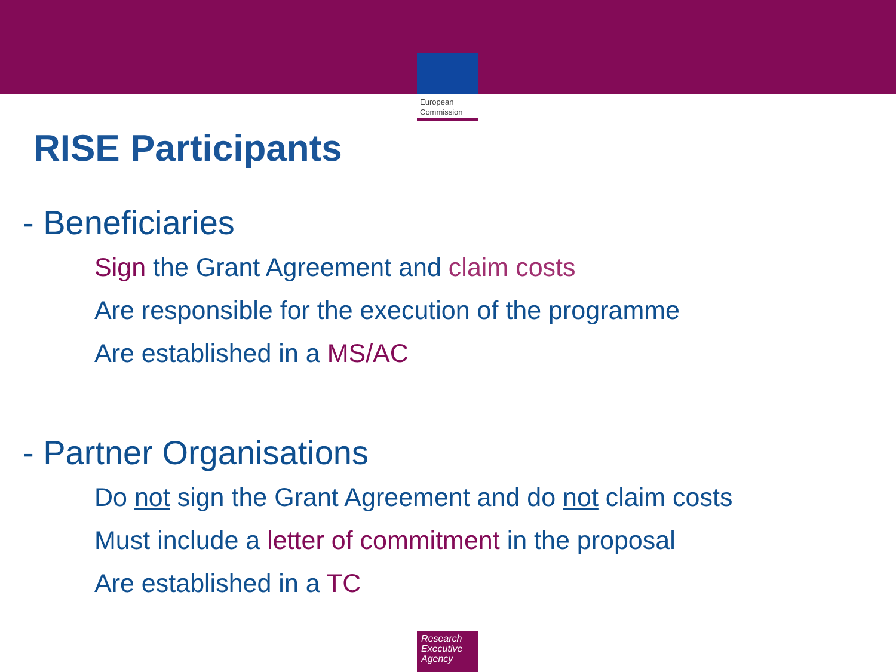European
Commission
RISE Participants
- Beneficiaries
Sign the Grant Agreement and claim costs
Are responsible for the execution of the programme
Are established in a MS/AC
- Partner Organisations
Do not sign the Grant Agreement and do not claim costs
Must include a letter of commitment in the proposal
Are established in a TC
Research
Executive
Agency